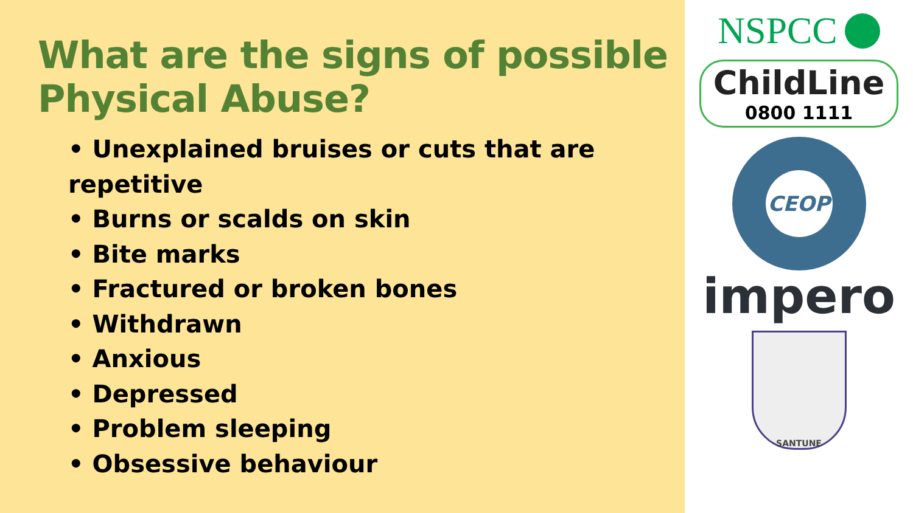What are the signs of possible Physical Abuse?
• Unexplained bruises or cuts that are repetitive
• Burns or scalds on skin
• Bite marks
• Fractured or broken bones
• Withdrawn
• Anxious
• Depressed
• Problem sleeping
• Obsessive behaviour
NSPCC
ChildLine
0800 1111
CEOP
impero
SANTUNE